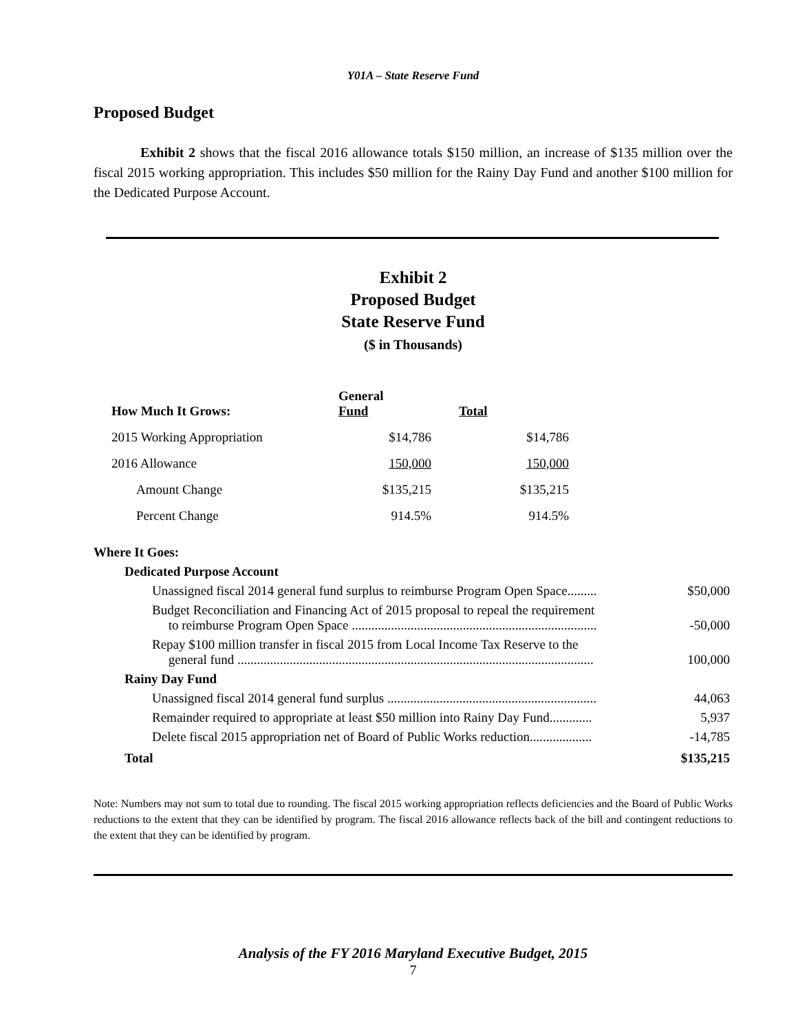Y01A – State Reserve Fund
Proposed Budget
Exhibit 2 shows that the fiscal 2016 allowance totals $150 million, an increase of $135 million over the fiscal 2015 working appropriation. This includes $50 million for the Rainy Day Fund and another $100 million for the Dedicated Purpose Account.
Exhibit 2
Proposed Budget
State Reserve Fund
($ in Thousands)
| How Much It Grows: | General Fund | Total |
| --- | --- | --- |
| 2015 Working Appropriation | $14,786 | $14,786 |
| 2016 Allowance | 150,000 | 150,000 |
| Amount Change | $135,215 | $135,215 |
| Percent Change | 914.5% | 914.5% |
| Where It Goes: | |
| Dedicated Purpose Account | |
| Unassigned fiscal 2014 general fund surplus to reimburse Program Open Space......... | $50,000 |
| Budget Reconciliation and Financing Act of 2015 proposal to repeal the requirement to reimburse Program Open Space ........................................................................... | -50,000 |
| Repay $100 million transfer in fiscal 2015 from Local Income Tax Reserve to the general fund ............................................................................................................. | 100,000 |
| Rainy Day Fund | |
| Unassigned fiscal 2014 general fund surplus ................................................................ | 44,063 |
| Remainder required to appropriate at least $50 million into Rainy Day Fund............. | 5,937 |
| Delete fiscal 2015 appropriation net of Board of Public Works reduction................... | -14,785 |
| Total | $135,215 |
Note: Numbers may not sum to total due to rounding. The fiscal 2015 working appropriation reflects deficiencies and the Board of Public Works reductions to the extent that they can be identified by program. The fiscal 2016 allowance reflects back of the bill and contingent reductions to the extent that they can be identified by program.
Analysis of the FY 2016 Maryland Executive Budget, 2015
7